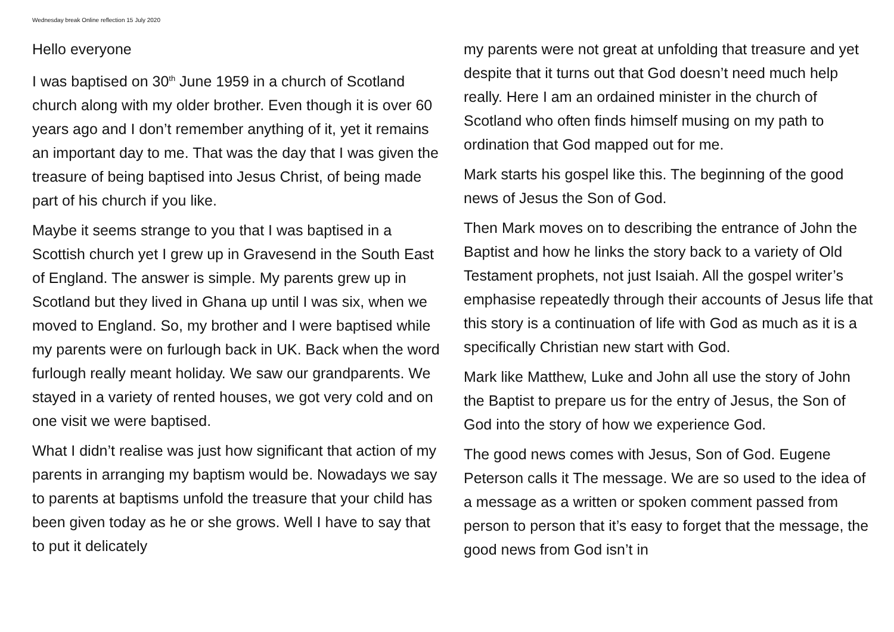Wednesday break Online reflection 15 July 2020
Hello everyone
I was baptised on 30<sup>th</sup> June 1959 in a church of Scotland church along with my older brother. Even though it is over 60 years ago and I don’t remember anything of it, yet it remains an important day to me. That was the day that I was given the treasure of being baptised into Jesus Christ, of being made part of his church if you like.
Maybe it seems strange to you that I was baptised in a Scottish church yet I grew up in Gravesend in the South East of England. The answer is simple. My parents grew up in Scotland but they lived in Ghana up until I was six, when we moved to England. So, my brother and I were baptised while my parents were on furlough back in UK. Back when the word furlough really meant holiday. We saw our grandparents. We stayed in a variety of rented houses, we got very cold and on one visit we were baptised.
What I didn’t realise was just how significant that action of my parents in arranging my baptism would be. Nowadays we say to parents at baptisms unfold the treasure that your child has been given today as he or she grows. Well I have to say that to put it delicately
my parents were not great at unfolding that treasure and yet despite that it turns out that God doesn’t need much help really. Here I am an ordained minister in the church of Scotland who often finds himself musing on my path to ordination that God mapped out for me.
Mark starts his gospel like this. The beginning of the good news of Jesus the Son of God.
Then Mark moves on to describing the entrance of John the Baptist and how he links the story back to a variety of Old Testament prophets, not just Isaiah. All the gospel writer’s emphasise repeatedly through their accounts of Jesus life that this story is a continuation of life with God as much as it is a specifically Christian new start with God.
Mark like Matthew, Luke and John all use the story of John the Baptist to prepare us for the entry of Jesus, the Son of God into the story of how we experience God.
The good news comes with Jesus, Son of God. Eugene Peterson calls it The message. We are so used to the idea of a message as a written or spoken comment passed from person to person that it’s easy to forget that the message, the good news from God isn’t in